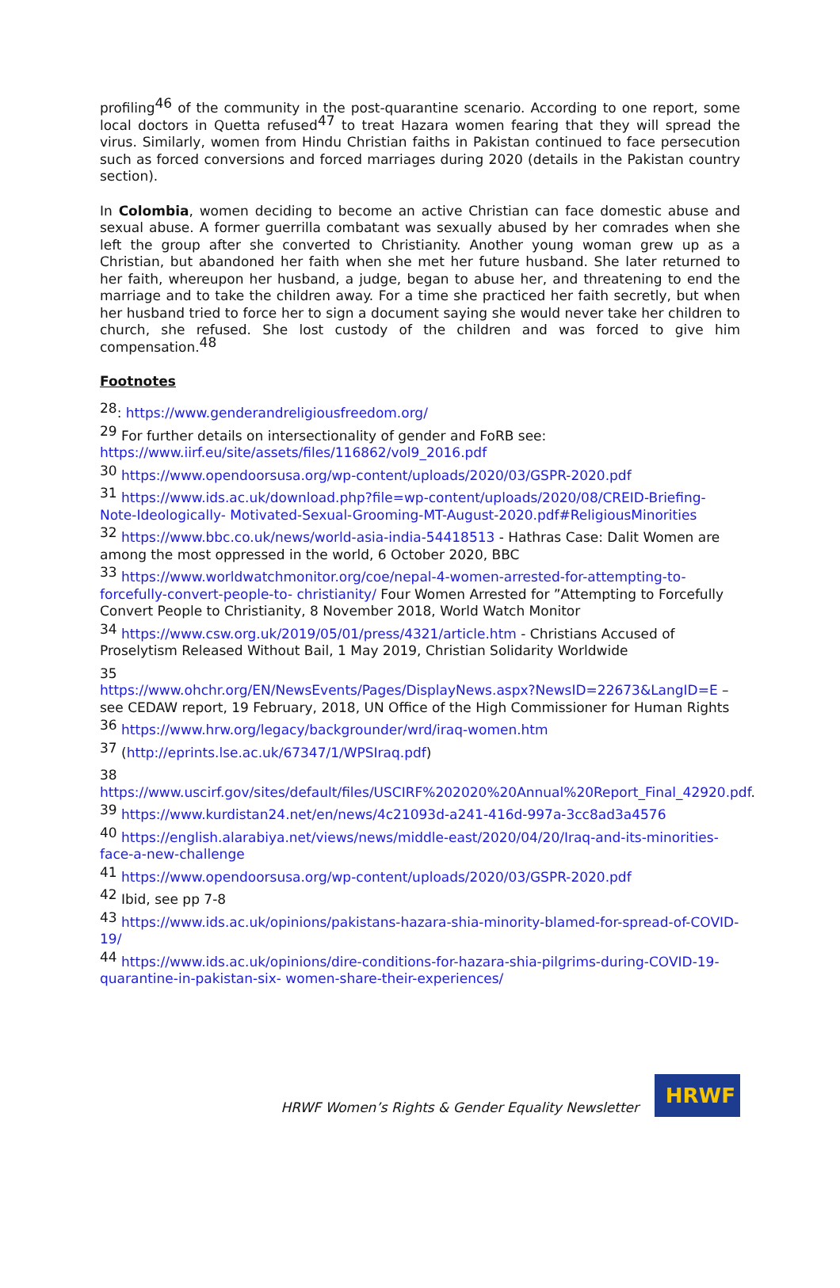profiling<sup>46</sup> of the community in the post-quarantine scenario. According to one report, some local doctors in Quetta refused<sup>47</sup> to treat Hazara women fearing that they will spread the virus. Similarly, women from Hindu Christian faiths in Pakistan continued to face persecution such as forced conversions and forced marriages during 2020 (details in the Pakistan country section).
In Colombia, women deciding to become an active Christian can face domestic abuse and sexual abuse. A former guerrilla combatant was sexually abused by her comrades when she left the group after she converted to Christianity. Another young woman grew up as a Christian, but abandoned her faith when she met her future husband. She later returned to her faith, whereupon her husband, a judge, began to abuse her, and threatening to end the marriage and to take the children away. For a time she practiced her faith secretly, but when her husband tried to force her to sign a document saying she would never take her children to church, she refused. She lost custody of the children and was forced to give him compensation.<sup>48</sup>
Footnotes
<sup>28</sup>: https://www.genderandreligiousfreedom.org/
<sup>29</sup> For further details on intersectionality of gender and FoRB see:
https://www.iirf.eu/site/assets/files/116862/vol9_2016.pdf
<sup>30</sup> https://www.opendoorsusa.org/wp-content/uploads/2020/03/GSPR-2020.pdf
<sup>31</sup> https://www.ids.ac.uk/download.php?file=wp-content/uploads/2020/08/CREID-Briefing-Note-Ideologically- Motivated-Sexual-Grooming-MT-August-2020.pdf#ReligiousMinorities
<sup>32</sup> https://www.bbc.co.uk/news/world-asia-india-54418513 - Hathras Case: Dalit Women are among the most oppressed in the world, 6 October 2020, BBC
<sup>33</sup> https://www.worldwatchmonitor.org/coe/nepal-4-women-arrested-for-attempting-to-forcefully-convert-people-to- christianity/ Four Women Arrested for ”Attempting to Forcefully Convert People to Christianity, 8 November 2018, World Watch Monitor
<sup>34</sup> https://www.csw.org.uk/2019/05/01/press/4321/article.htm - Christians Accused of Proselytism Released Without Bail, 1 May 2019, Christian Solidarity Worldwide
35
https://www.ohchr.org/EN/NewsEvents/Pages/DisplayNews.aspx?NewsID=22673&LangID=E – see CEDAW report, 19 February, 2018, UN Office of the High Commissioner for Human Rights
<sup>36</sup> https://www.hrw.org/legacy/backgrounder/wrd/iraq-women.htm
<sup>37</sup> (http://eprints.lse.ac.uk/67347/1/WPSIraq.pdf)
38
https://www.uscirf.gov/sites/default/files/USCIRF%202020%20Annual%20Report_Final_42920.pdf.
<sup>39</sup> https://www.kurdistan24.net/en/news/4c21093d-a241-416d-997a-3cc8ad3a4576
<sup>40</sup> https://english.alarabiya.net/views/news/middle-east/2020/04/20/Iraq-and-its-minorities-face-a-new-challenge
<sup>41</sup> https://www.opendoorsusa.org/wp-content/uploads/2020/03/GSPR-2020.pdf
<sup>42</sup> Ibid, see pp 7-8
<sup>43</sup> https://www.ids.ac.uk/opinions/pakistans-hazara-shia-minority-blamed-for-spread-of-COVID-19/
<sup>44</sup> https://www.ids.ac.uk/opinions/dire-conditions-for-hazara-shia-pilgrims-during-COVID-19-quarantine-in-pakistan-six- women-share-their-experiences/
HRWF Women’s Rights & Gender Equality Newsletter
HRWF